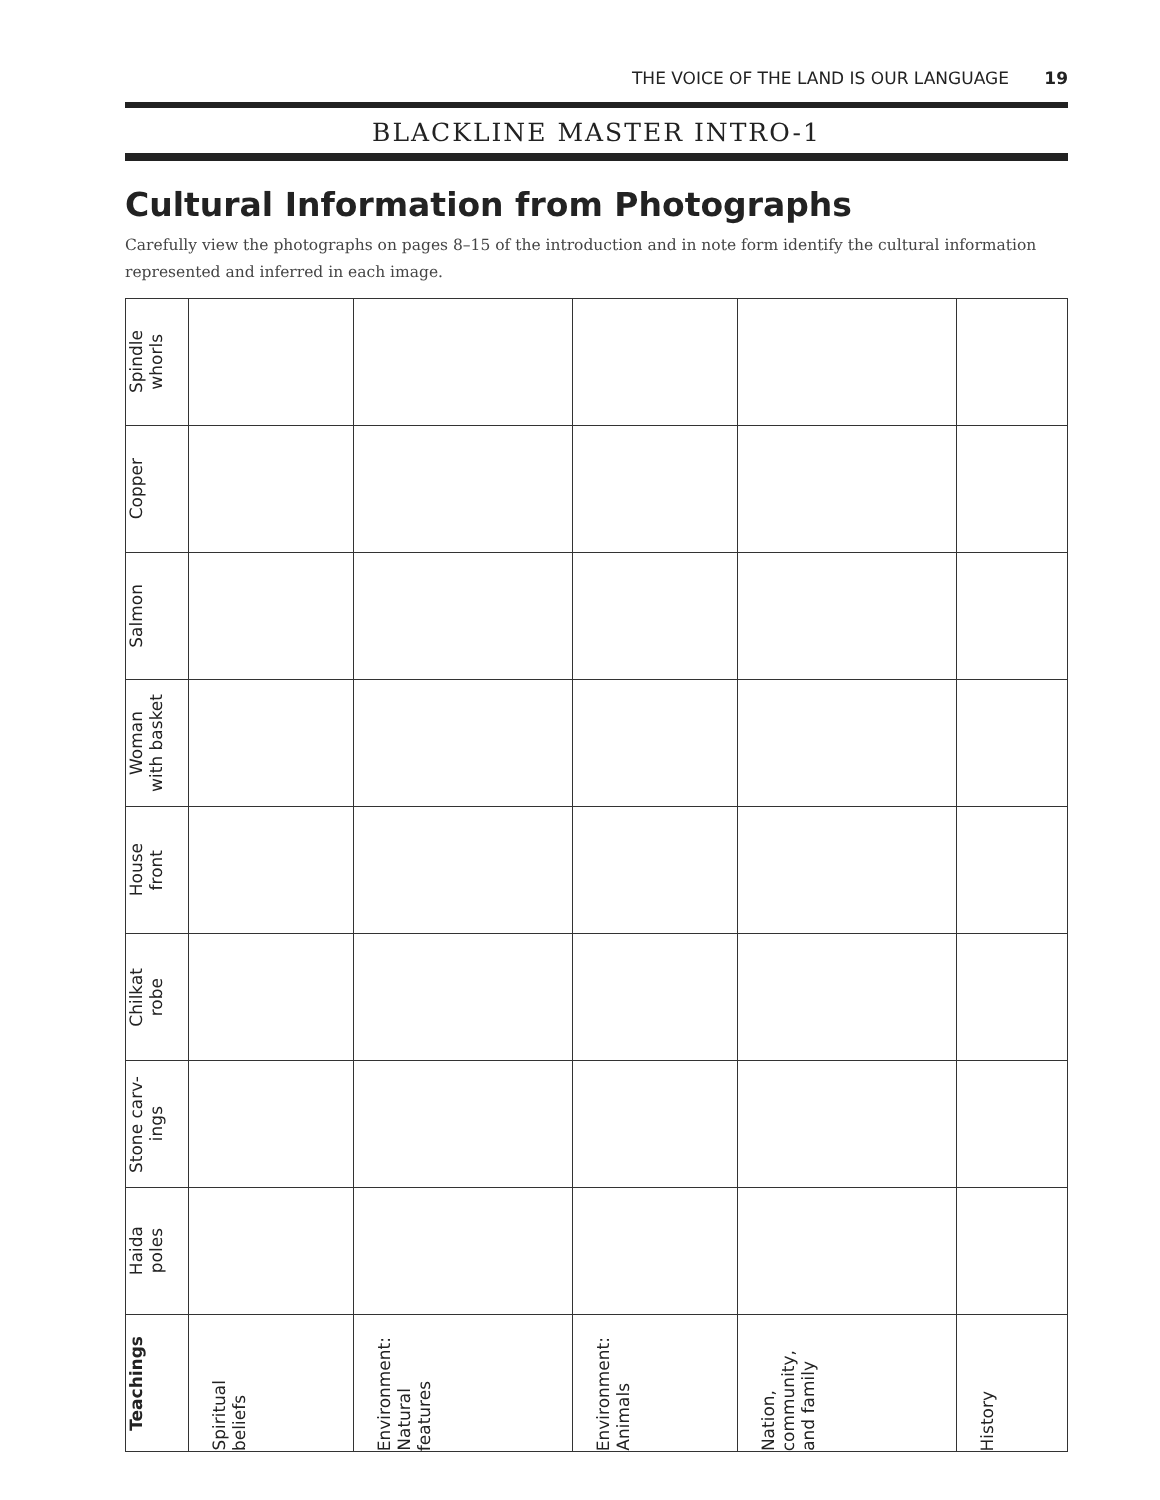THE VOICE OF THE LAND IS OUR LANGUAGE 19
BLACKLINE MASTER INTRO-1
Cultural Information from Photographs
Carefully view the photographs on pages 8–15 of the introduction and in note form identify the cultural information represented and inferred in each image.
| Spindle whorls | | | | | |
| Copper | | | | | |
| Salmon | | | | | |
| Woman with basket | | | | | |
| House front | | | | | |
| Chilkat robe | | | | | |
| Stone carv- ings | | | | | |
| Haida poles | | | | | |
| Teachings | Spiritual beliefs | Environment: Natural features | Environment: Animals | Nation, community, and family | History |